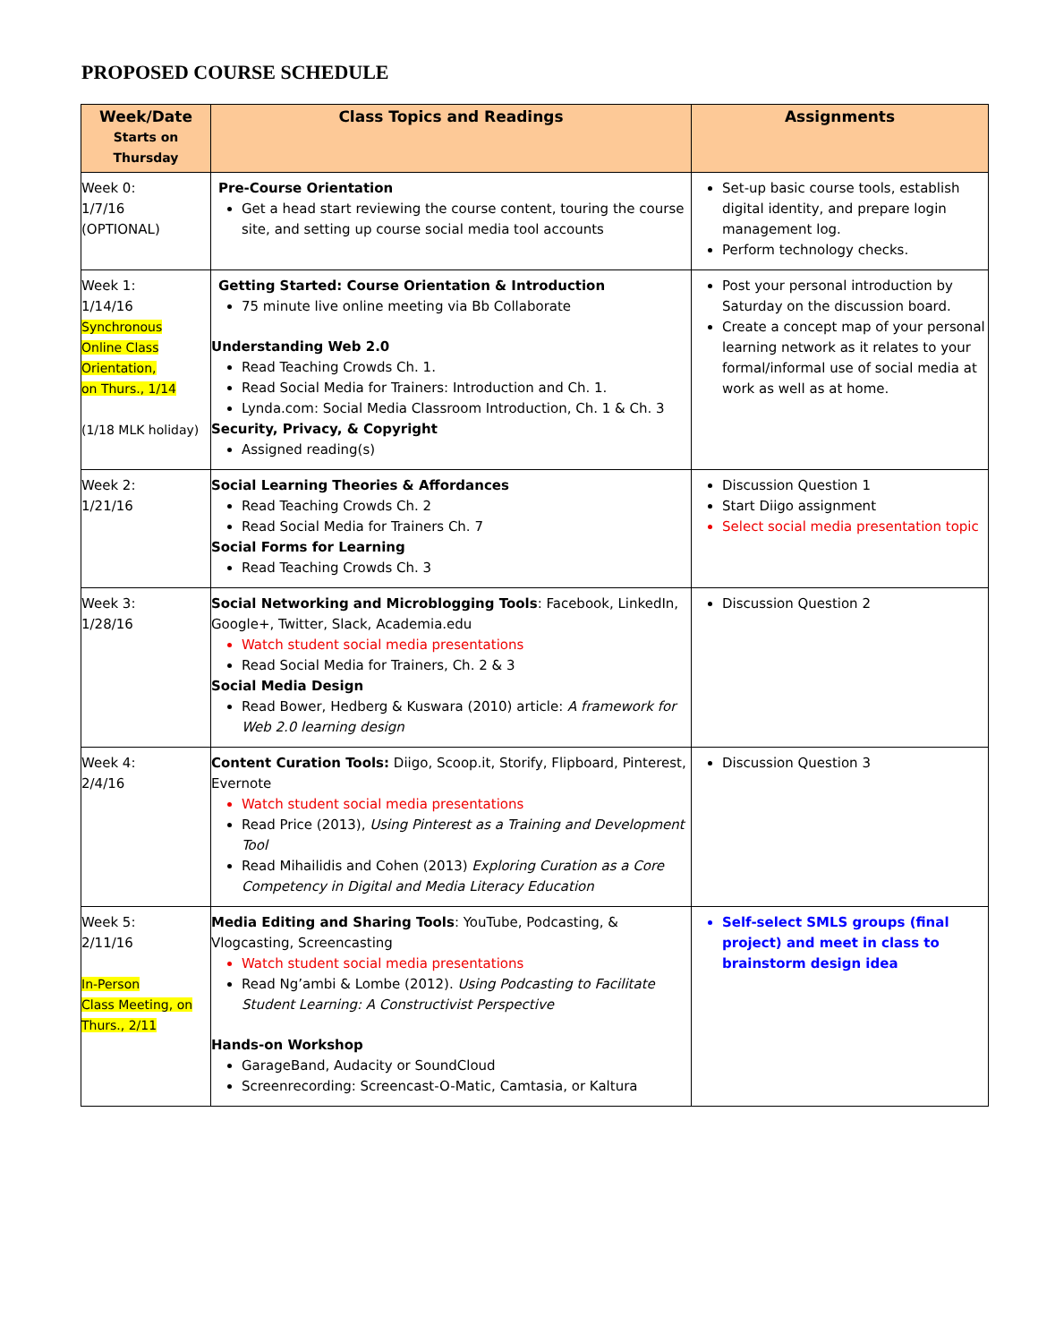PROPOSED COURSE SCHEDULE
| Week/Date Starts on Thursday | Class Topics and Readings | Assignments |
| --- | --- | --- |
| Week 0: 1/7/16 (OPTIONAL) | Pre-Course Orientation Get a head start reviewing the course content, touring the course site, and setting up course social media tool accounts | Set-up basic course tools, establish digital identity, and prepare login management log. Perform technology checks. |
| Week 1: 1/14/16 Synchronous Online Class Orientation, on Thurs., 1/14 (1/18 MLK holiday) | Getting Started: Course Orientation & Introduction 75 minute live online meeting via Bb Collaborate Understanding Web 2.0 Read Teaching Crowds Ch. 1. Read Social Media for Trainers: Introduction and Ch. 1. Lynda.com: Social Media Classroom Introduction, Ch. 1 & Ch. 3 Security, Privacy, & Copyright Assigned reading(s) | Post your personal introduction by Saturday on the discussion board. Create a concept map of your personal learning network as it relates to your formal/informal use of social media at work as well as at home. |
| Week 2: 1/21/16 | Social Learning Theories & Affordances Read Teaching Crowds Ch. 2 Read Social Media for Trainers Ch. 7 Social Forms for Learning Read Teaching Crowds Ch. 3 | Discussion Question 1 Start Diigo assignment Select social media presentation topic |
| Week 3: 1/28/16 | Social Networking and Microblogging Tools : Facebook, LinkedIn, Google+, Twitter, Slack, Academia.edu Watch student social media presentations Read Social Media for Trainers, Ch. 2 & 3 Social Media Design Read Bower, Hedberg & Kuswara (2010) article: A framework for Web 2.0 learning design | Discussion Question 2 |
| Week 4: 2/4/16 | Content Curation Tools: Diigo, Scoop.it, Storify, Flipboard, Pinterest, Evernote Watch student social media presentations Read Price (2013), Using Pinterest as a Training and Development Tool Read Mihailidis and Cohen (2013) Exploring Curation as a Core Competency in Digital and Media Literacy Education | Discussion Question 3 |
| Week 5: 2/11/16 In-Person Class Meeting, on Thurs., 2/11 | Media Editing and Sharing Tools : YouTube, Podcasting, & Vlogcasting, Screencasting Watch student social media presentations Read Ng’ambi & Lombe (2012). Using Podcasting to Facilitate Student Learning: A Constructivist Perspective Hands-on Workshop GarageBand, Audacity or SoundCloud Screenrecording: Screencast-O-Matic, Camtasia, or Kaltura | Self-select SMLS groups (final project) and meet in class to brainstorm design idea |